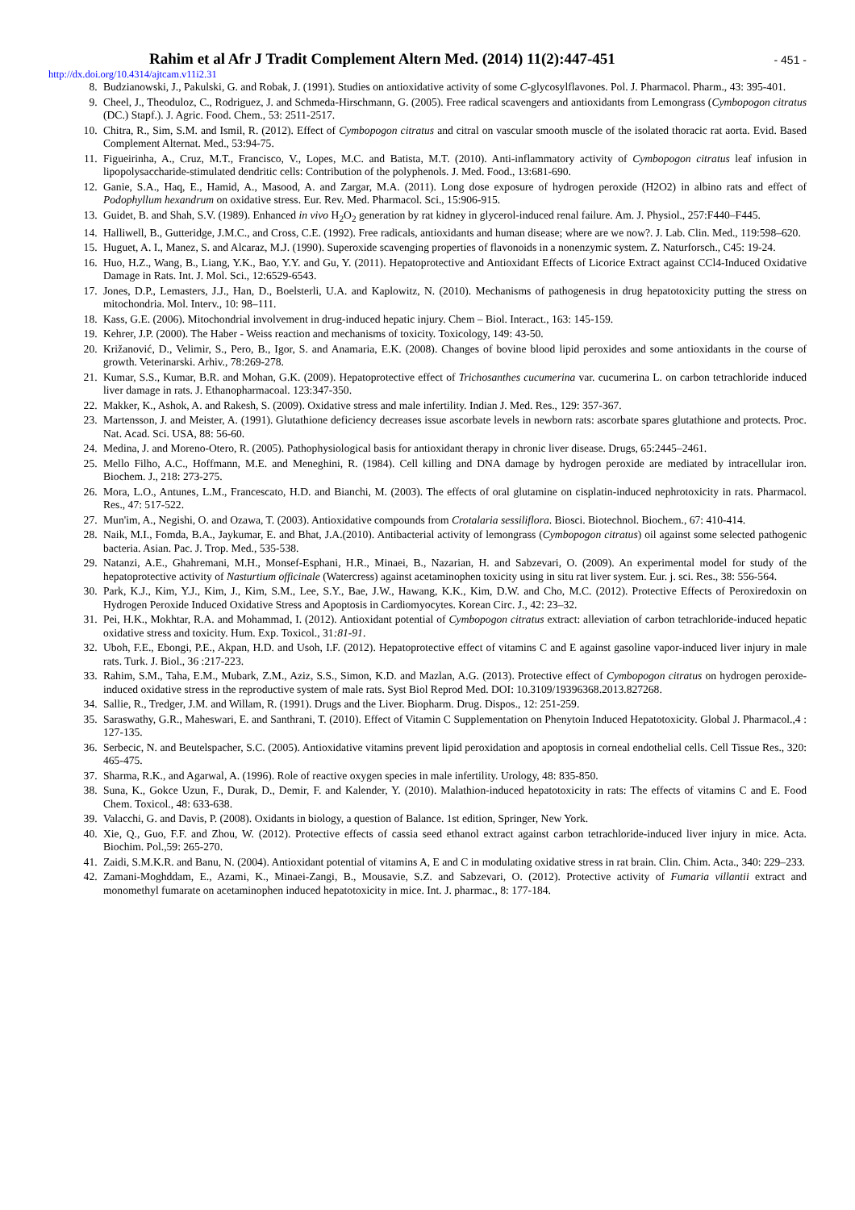Rahim et al Afr J Tradit Complement Altern Med. (2014) 11(2):447-451
- 451 -
http://dx.doi.org/10.4314/ajtcam.v11i2.31
8. Budzianowski, J., Pakulski, G. and Robak, J. (1991). Studies on antioxidative activity of some C-glycosylflavones. Pol. J. Pharmacol. Pharm., 43: 395-401.
9. Cheel, J., Theoduloz, C., Rodriguez, J. and Schmeda-Hirschmann, G. (2005). Free radical scavengers and antioxidants from Lemongrass (Cymbopogon citratus (DC.) Stapf.). J. Agric. Food. Chem., 53: 2511-2517.
10. Chitra, R., Sim, S.M. and Ismil, R. (2012). Effect of Cymbopogon citratus and citral on vascular smooth muscle of the isolated thoracic rat aorta. Evid. Based Complement Alternat. Med., 53:94-75.
11. Figueirinha, A., Cruz, M.T., Francisco, V., Lopes, M.C. and Batista, M.T. (2010). Anti-inflammatory activity of Cymbopogon citratus leaf infusion in lipopolysaccharide-stimulated dendritic cells: Contribution of the polyphenols. J. Med. Food., 13:681-690.
12. Ganie, S.A., Haq, E., Hamid, A., Masood, A. and Zargar, M.A. (2011). Long dose exposure of hydrogen peroxide (H2O2) in albino rats and effect of Podophyllum hexandrum on oxidative stress. Eur. Rev. Med. Pharmacol. Sci., 15:906-915.
13. Guidet, B. and Shah, S.V. (1989). Enhanced in vivo H<sub>2</sub>O<sub>2</sub> generation by rat kidney in glycerol-induced renal failure. Am. J. Physiol., 257:F440–F445.
14. Halliwell, B., Gutteridge, J.M.C., and Cross, C.E. (1992). Free radicals, antioxidants and human disease; where are we now?. J. Lab. Clin. Med., 119:598–620.
15. Huguet, A. I., Manez, S. and Alcaraz, M.J. (1990). Superoxide scavenging properties of flavonoids in a nonenzymic system. Z. Naturforsch., C45: 19-24.
16. Huo, H.Z., Wang, B., Liang, Y.K., Bao, Y.Y. and Gu, Y. (2011). Hepatoprotective and Antioxidant Effects of Licorice Extract against CCl4-Induced Oxidative Damage in Rats. Int. J. Mol. Sci., 12:6529-6543.
17. Jones, D.P., Lemasters, J.J., Han, D., Boelsterli, U.A. and Kaplowitz, N. (2010). Mechanisms of pathogenesis in drug hepatotoxicity putting the stress on mitochondria. Mol. Interv., 10: 98–111.
18. Kass, G.E. (2006). Mitochondrial involvement in drug-induced hepatic injury. Chem – Biol. Interact., 163: 145-159.
19. Kehrer, J.P. (2000). The Haber - Weiss reaction and mechanisms of toxicity. Toxicology, 149: 43-50.
20. Križanović, D., Velimir, S., Pero, B., Igor, S. and Anamaria, E.K. (2008). Changes of bovine blood lipid peroxides and some antioxidants in the course of growth. Veterinarski. Arhiv., 78:269-278.
21. Kumar, S.S., Kumar, B.R. and Mohan, G.K. (2009). Hepatoprotective effect of Trichosanthes cucumerina var. cucumerina L. on carbon tetrachloride induced liver damage in rats. J. Ethanopharmacoal. 123:347-350.
22. Makker, K., Ashok, A. and Rakesh, S. (2009). Oxidative stress and male infertility. Indian J. Med. Res., 129: 357-367.
23. Martensson, J. and Meister, A. (1991). Glutathione deficiency decreases issue ascorbate levels in newborn rats: ascorbate spares glutathione and protects. Proc. Nat. Acad. Sci. USA, 88: 56-60.
24. Medina, J. and Moreno-Otero, R. (2005). Pathophysiological basis for antioxidant therapy in chronic liver disease. Drugs, 65:2445–2461.
25. Mello Filho, A.C., Hoffmann, M.E. and Meneghini, R. (1984). Cell killing and DNA damage by hydrogen peroxide are mediated by intracellular iron. Biochem. J., 218: 273-275.
26. Mora, L.O., Antunes, L.M., Francescato, H.D. and Bianchi, M. (2003). The effects of oral glutamine on cisplatin-induced nephrotoxicity in rats. Pharmacol. Res., 47: 517-522.
27. Mun'im, A., Negishi, O. and Ozawa, T. (2003). Antioxidative compounds from Crotalaria sessiliflora. Biosci. Biotechnol. Biochem., 67: 410-414.
28. Naik, M.I., Fomda, B.A., Jaykumar, E. and Bhat, J.A.(2010). Antibacterial activity of lemongrass (Cymbopogon citratus) oil against some selected pathogenic bacteria. Asian. Pac. J. Trop. Med., 535-538.
29. Natanzi, A.E., Ghahremani, M.H., Monsef-Esphani, H.R., Minaei, B., Nazarian, H. and Sabzevari, O. (2009). An experimental model for study of the hepatoprotective activity of Nasturtium officinale (Watercress) against acetaminophen toxicity using in situ rat liver system. Eur. j. sci. Res., 38: 556-564.
30. Park, K.J., Kim, Y.J., Kim, J., Kim, S.M., Lee, S.Y., Bae, J.W., Hawang, K.K., Kim, D.W. and Cho, M.C. (2012). Protective Effects of Peroxiredoxin on Hydrogen Peroxide Induced Oxidative Stress and Apoptosis in Cardiomyocytes. Korean Circ. J., 42: 23–32.
31. Pei, H.K., Mokhtar, R.A. and Mohammad, I. (2012). Antioxidant potential of Cymbopogon citratus extract: alleviation of carbon tetrachloride-induced hepatic oxidative stress and toxicity. Hum. Exp. Toxicol., 31:81-91.
32. Uboh, F.E., Ebongi, P.E., Akpan, H.D. and Usoh, I.F. (2012). Hepatoprotective effect of vitamins C and E against gasoline vapor-induced liver injury in male rats. Turk. J. Biol., 36 :217-223.
33. Rahim, S.M., Taha, E.M., Mubark, Z.M., Aziz, S.S., Simon, K.D. and Mazlan, A.G. (2013). Protective effect of Cymbopogon citratus on hydrogen peroxide-induced oxidative stress in the reproductive system of male rats. Syst Biol Reprod Med. DOI: 10.3109/19396368.2013.827268.
34. Sallie, R., Tredger, J.M. and Willam, R. (1991). Drugs and the Liver. Biopharm. Drug. Dispos., 12: 251-259.
35. Saraswathy, G.R., Maheswari, E. and Santhrani, T. (2010). Effect of Vitamin C Supplementation on Phenytoin Induced Hepatotoxicity. Global J. Pharmacol.,4 : 127-135.
36. Serbecic, N. and Beutelspacher, S.C. (2005). Antioxidative vitamins prevent lipid peroxidation and apoptosis in corneal endothelial cells. Cell Tissue Res., 320: 465-475.
37. Sharma, R.K., and Agarwal, A. (1996). Role of reactive oxygen species in male infertility. Urology, 48: 835-850.
38. Suna, K., Gokce Uzun, F., Durak, D., Demir, F. and Kalender, Y. (2010). Malathion-induced hepatotoxicity in rats: The effects of vitamins C and E. Food Chem. Toxicol., 48: 633-638.
39. Valacchi, G. and Davis, P. (2008). Oxidants in biology, a question of Balance. 1st edition, Springer, New York.
40. Xie, Q., Guo, F.F. and Zhou, W. (2012). Protective effects of cassia seed ethanol extract against carbon tetrachloride-induced liver injury in mice. Acta. Biochim. Pol.,59: 265-270.
41. Zaidi, S.M.K.R. and Banu, N. (2004). Antioxidant potential of vitamins A, E and C in modulating oxidative stress in rat brain. Clin. Chim. Acta., 340: 229–233.
42. Zamani-Moghddam, E., Azami, K., Minaei-Zangi, B., Mousavie, S.Z. and Sabzevari, O. (2012). Protective activity of Fumaria villantii extract and monomethyl fumarate on acetaminophen induced hepatotoxicity in mice. Int. J. pharmac., 8: 177-184.